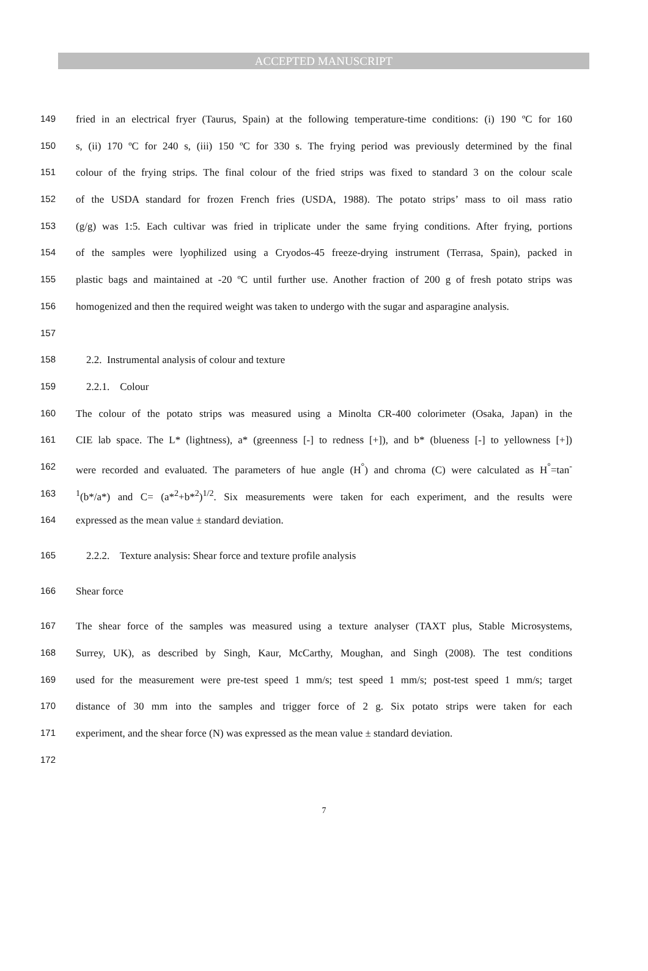ACCEPTED MANUSCRIPT
149 fried in an electrical fryer (Taurus, Spain) at the following temperature-time conditions: (i) 190 ºC for 160
150 s, (ii) 170 ºC for 240 s, (iii) 150 ºC for 330 s. The frying period was previously determined by the final
151 colour of the frying strips. The final colour of the fried strips was fixed to standard 3 on the colour scale
152 of the USDA standard for frozen French fries (USDA, 1988). The potato strips’ mass to oil mass ratio
153 (g/g) was 1:5. Each cultivar was fried in triplicate under the same frying conditions. After frying, portions
154 of the samples were lyophilized using a Cryodos-45 freeze-drying instrument (Terrasa, Spain), packed in
155 plastic bags and maintained at -20 ºC until further use. Another fraction of 200 g of fresh potato strips was
156 homogenized and then the required weight was taken to undergo with the sugar and asparagine analysis.
157
158 2.2. Instrumental analysis of colour and texture
159 2.2.1. Colour
160 The colour of the potato strips was measured using a Minolta CR-400 colorimeter (Osaka, Japan) in the
161 CIE lab space. The L* (lightness), a* (greenness [-] to redness [+]), and b* (blueness [-] to yellowness [+])
162 were recorded and evaluated. The parameters of hue angle (H<sup>°</sup>) and chroma (C) were calculated as H<sup>°</sup>=tan<sup>-</sup>
163<sup>1</sup>(b*/a*) and C= (a*<sup>2</sup>+b*<sup>2</sup>)<sup>1/2</sup>. Six measurements were taken for each experiment, and the results were
164 expressed as the mean value ± standard deviation.
165 2.2.2. Texture analysis: Shear force and texture profile analysis
166 Shear force
167 The shear force of the samples was measured using a texture analyser (TAXT plus, Stable Microsystems,
168 Surrey, UK), as described by Singh, Kaur, McCarthy, Moughan, and Singh (2008). The test conditions
169 used for the measurement were pre-test speed 1 mm/s; test speed 1 mm/s; post-test speed 1 mm/s; target
170 distance of 30 mm into the samples and trigger force of 2 g. Six potato strips were taken for each
171 experiment, and the shear force (N) was expressed as the mean value ± standard deviation.
172
7